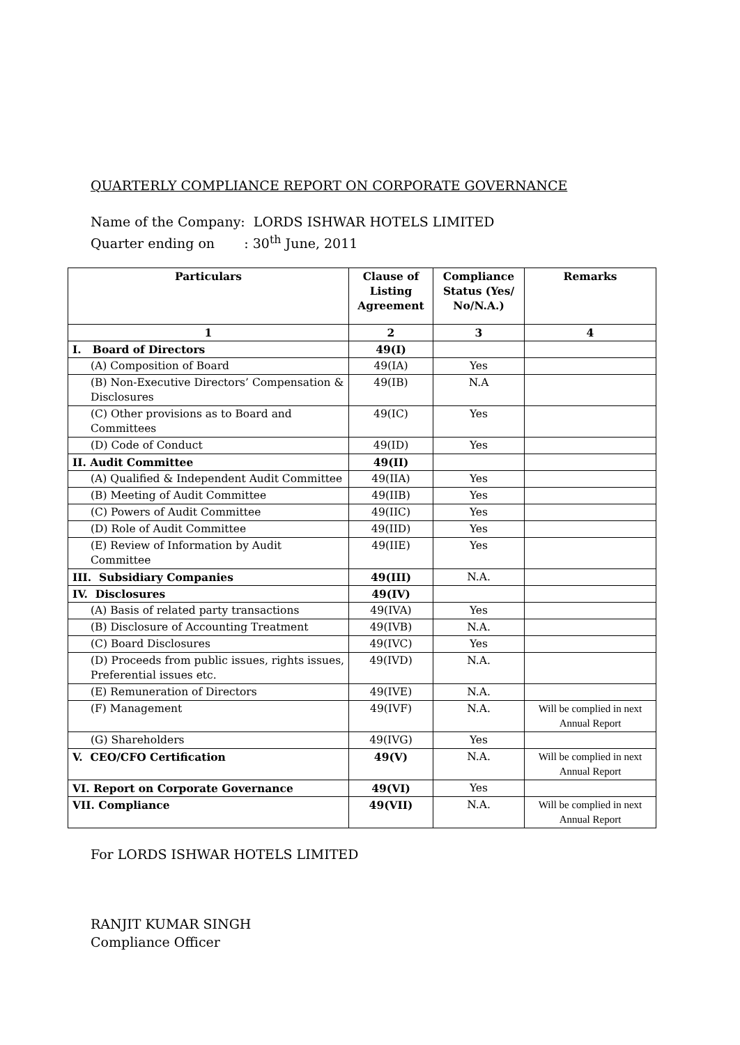QUARTERLY COMPLIANCE REPORT ON CORPORATE GOVERNANCE
Name of the Company: LORDS ISHWAR HOTELS LIMITED
Quarter ending on : 30<sup>th</sup> June, 2011
| Particulars | Clause of Listing Agreement | Compliance Status (Yes/ No/N.A.) | Remarks |
| --- | --- | --- | --- |
| 1 | 2 | 3 | 4 |
| I. Board of Directors | 49(I) | | |
| (A) Composition of Board | 49(IA) | Yes | |
| (B) Non-Executive Directors’ Compensation & Disclosures | 49(IB) | N.A | |
| (C) Other provisions as to Board and Committees | 49(IC) | Yes | |
| (D) Code of Conduct | 49(ID) | Yes | |
| II. Audit Committee | 49(II) | | |
| (A) Qualified & Independent Audit Committee | 49(IIA) | Yes | |
| (B) Meeting of Audit Committee | 49(IIB) | Yes | |
| (C) Powers of Audit Committee | 49(IIC) | Yes | |
| (D) Role of Audit Committee | 49(IID) | Yes | |
| (E) Review of Information by Audit Committee | 49(IIE) | Yes | |
| III. Subsidiary Companies | 49(III) | N.A. | |
| IV. Disclosures | 49(IV) | | |
| (A) Basis of related party transactions | 49(IVA) | Yes | |
| (B) Disclosure of Accounting Treatment | 49(IVB) | N.A. | |
| (C) Board Disclosures | 49(IVC) | Yes | |
| (D) Proceeds from public issues, rights issues, Preferential issues etc. | 49(IVD) | N.A. | |
| (E) Remuneration of Directors | 49(IVE) | N.A. | |
| (F) Management | 49(IVF) | N.A. | Will be complied in next Annual Report |
| (G) Shareholders | 49(IVG) | Yes | |
| V. CEO/CFO Certification | 49(V) | N.A. | Will be complied in next Annual Report |
| VI. Report on Corporate Governance | 49(VI) | Yes | |
| VII. Compliance | 49(VII) | N.A. | Will be complied in next Annual Report |
For LORDS ISHWAR HOTELS LIMITED
RANJIT KUMAR SINGH
Compliance Officer